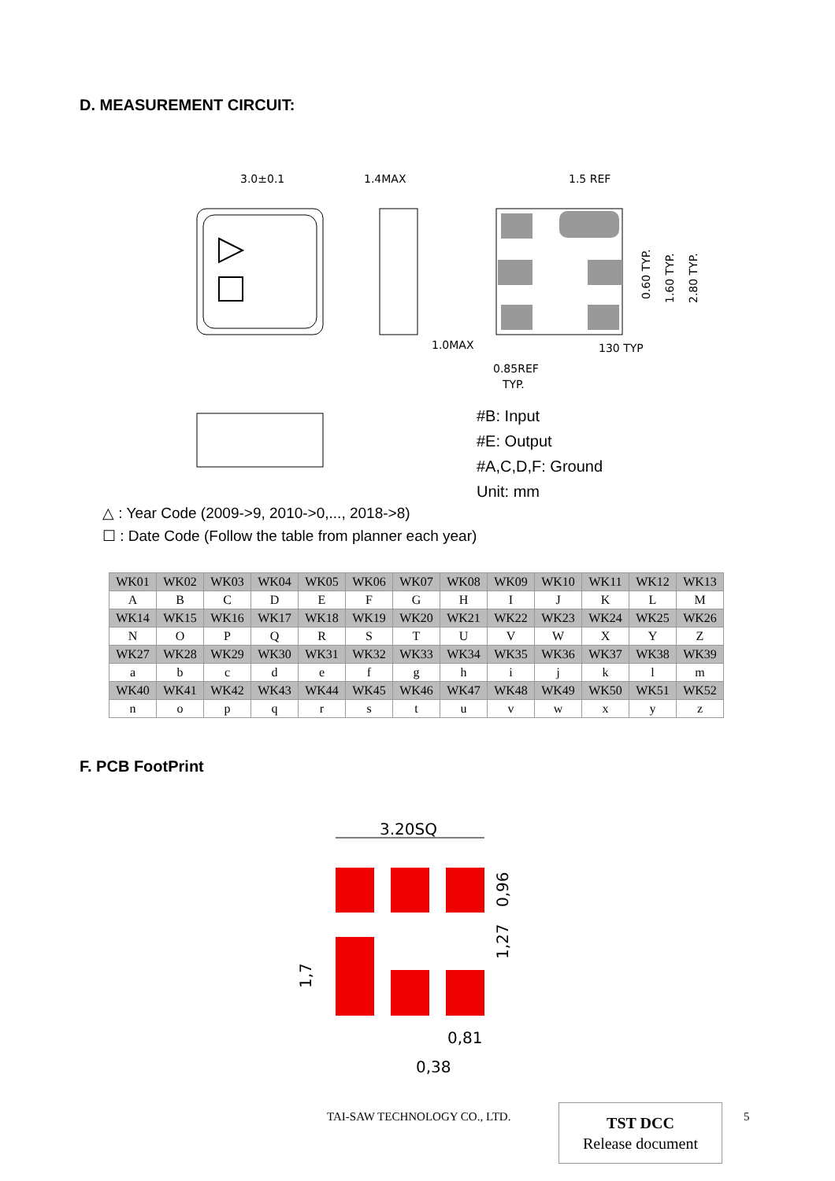D. MEASUREMENT CIRCUIT:
3.0±0.1
1.4MAX
1.5 REF
1.0MAX
130 TYP
0.85REF
TYP.
0.60 TYP.
1.60 TYP.
2.80 TYP.
#B: Input
#E: Output
#A,C,D,F: Ground
Unit: mm
△ : Year Code (2009->9, 2010->0,..., 2018->8)
☐ : Date Code (Follow the table from planner each year)
| WK01 | WK02 | WK03 | WK04 | WK05 | WK06 | WK07 | WK08 | WK09 | WK10 | WK11 | WK12 | WK13 |
| A | B | C | D | E | F | G | H | I | J | K | L | M |
| WK14 | WK15 | WK16 | WK17 | WK18 | WK19 | WK20 | WK21 | WK22 | WK23 | WK24 | WK25 | WK26 |
| N | O | P | Q | R | S | T | U | V | W | X | Y | Z |
| WK27 | WK28 | WK29 | WK30 | WK31 | WK32 | WK33 | WK34 | WK35 | WK36 | WK37 | WK38 | WK39 |
| a | b | c | d | e | f | g | h | i | j | k | l | m |
| WK40 | WK41 | WK42 | WK43 | WK44 | WK45 | WK46 | WK47 | WK48 | WK49 | WK50 | WK51 | WK52 |
| n | o | p | q | r | s | t | u | v | w | x | y | z |
F. PCB FootPrint
3.20SQ
0,96
1,27
1,7
0,81
0,38
TAI-SAW TECHNOLOGY CO., LTD.
TST DCC
Release document
5